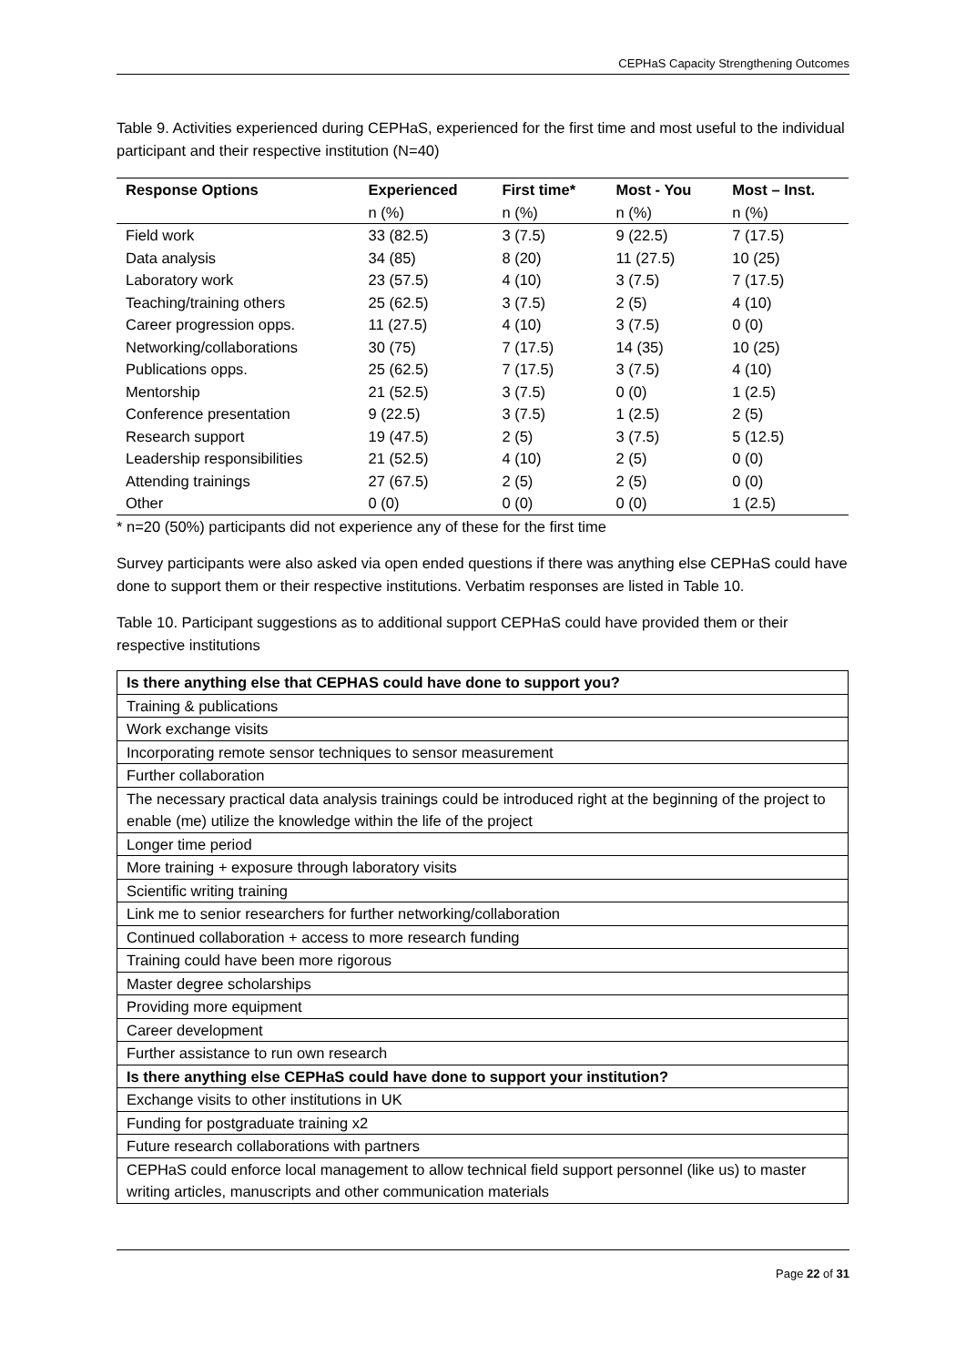CEPHaS Capacity Strengthening Outcomes
Table 9. Activities experienced during CEPHaS, experienced for the first time and most useful to the individual participant and their respective institution (N=40)
| Response Options | Experienced | First time* | Most - You | Most – Inst. |
| --- | --- | --- | --- | --- |
| | n (%) | n (%) | n (%) | n (%) |
| Field work | 33 (82.5) | 3 (7.5) | 9 (22.5) | 7 (17.5) |
| Data analysis | 34 (85) | 8 (20) | 11 (27.5) | 10 (25) |
| Laboratory work | 23 (57.5) | 4 (10) | 3 (7.5) | 7 (17.5) |
| Teaching/training others | 25 (62.5) | 3 (7.5) | 2 (5) | 4 (10) |
| Career progression opps. | 11 (27.5) | 4 (10) | 3 (7.5) | 0 (0) |
| Networking/collaborations | 30 (75) | 7 (17.5) | 14 (35) | 10 (25) |
| Publications opps. | 25 (62.5) | 7 (17.5) | 3 (7.5) | 4 (10) |
| Mentorship | 21 (52.5) | 3 (7.5) | 0 (0) | 1 (2.5) |
| Conference presentation | 9 (22.5) | 3 (7.5) | 1 (2.5) | 2 (5) |
| Research support | 19 (47.5) | 2 (5) | 3 (7.5) | 5 (12.5) |
| Leadership responsibilities | 21 (52.5) | 4 (10) | 2 (5) | 0 (0) |
| Attending trainings | 27 (67.5) | 2 (5) | 2 (5) | 0 (0) |
| Other | 0 (0) | 0 (0) | 0 (0) | 1 (2.5) |
* n=20 (50%) participants did not experience any of these for the first time
Survey participants were also asked via open ended questions if there was anything else CEPHaS could have done to support them or their respective institutions. Verbatim responses are listed in Table 10.
Table 10. Participant suggestions as to additional support CEPHaS could have provided them or their respective institutions
| Is there anything else that CEPHAS could have done to support you? |
| Training & publications |
| Work exchange visits |
| Incorporating remote sensor techniques to sensor measurement |
| Further collaboration |
| The necessary practical data analysis trainings could be introduced right at the beginning of the project to enable (me) utilize the knowledge within the life of the project |
| Longer time period |
| More training + exposure through laboratory visits |
| Scientific writing training |
| Link me to senior researchers for further networking/collaboration |
| Continued collaboration + access to more research funding |
| Training could have been more rigorous |
| Master degree scholarships |
| Providing more equipment |
| Career development |
| Further assistance to run own research |
| Is there anything else CEPHaS could have done to support your institution? |
| Exchange visits to other institutions in UK |
| Funding for postgraduate training x2 |
| Future research collaborations with partners |
| CEPHaS could enforce local management to allow technical field support personnel (like us) to master writing articles, manuscripts and other communication materials |
Page 22 of 31